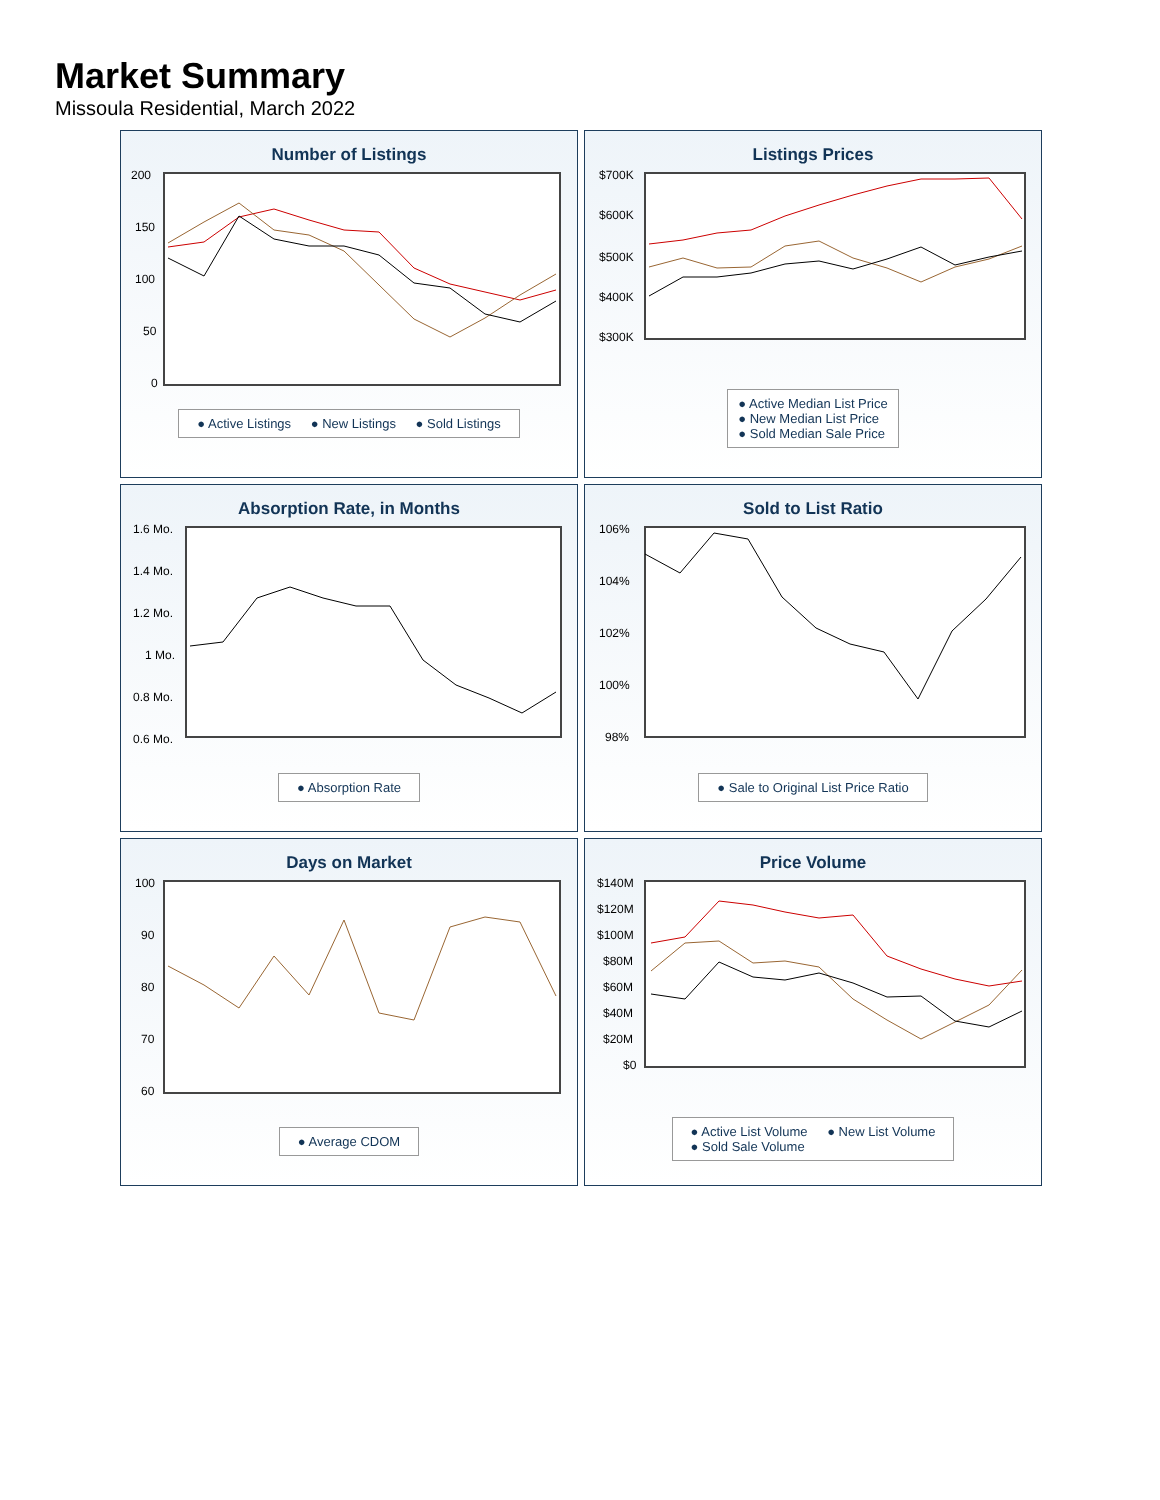Market Summary
Missoula Residential, March 2022
Number of Listings
200
150
100
50
0
● Active Listings ● New Listings ● Sold Listings
Listings Prices
$700K
$600K
$500K
$400K
$300K
● Active Median List Price
● New Median List Price
● Sold Median Sale Price
Absorption Rate, in Months
1.6 Mo.
1.4 Mo.
1.2 Mo.
1 Mo.
0.8 Mo.
0.6 Mo.
● Absorption Rate
Sold to List Ratio
106%
104%
102%
100%
98%
● Sale to Original List Price Ratio
Days on Market
100
90
80
70
60
● Average CDOM
Price Volume
$140M
$120M
$100M
$80M
$60M
$40M
$20M
$0
● Active List Volume ● New List Volume
● Sold Sale Volume